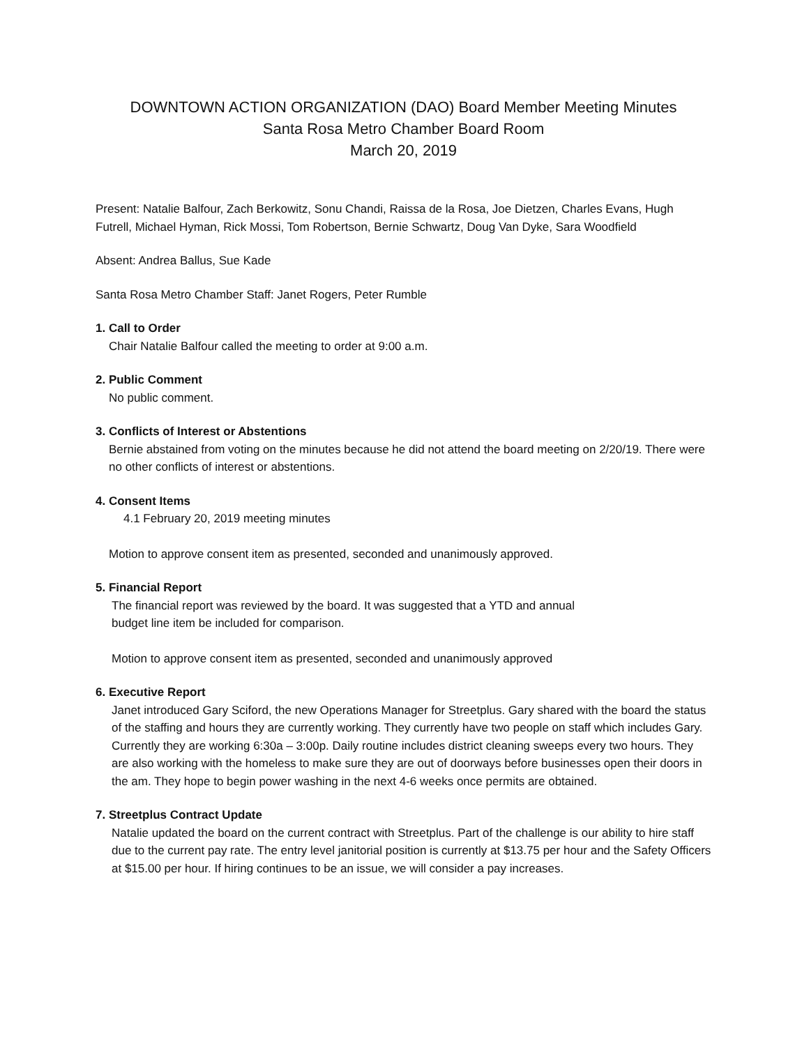DOWNTOWN ACTION ORGANIZATION (DAO) Board Member Meeting Minutes
Santa Rosa Metro Chamber Board Room
March 20, 2019
Present: Natalie Balfour, Zach Berkowitz, Sonu Chandi, Raissa de la Rosa, Joe Dietzen, Charles Evans, Hugh Futrell, Michael Hyman, Rick Mossi, Tom Robertson, Bernie Schwartz, Doug Van Dyke, Sara Woodfield
Absent: Andrea Ballus, Sue Kade
Santa Rosa Metro Chamber Staff: Janet Rogers, Peter Rumble
1. Call to Order
Chair Natalie Balfour called the meeting to order at 9:00 a.m.
2. Public Comment
No public comment.
3. Conflicts of Interest or Abstentions
Bernie abstained from voting on the minutes because he did not attend the board meeting on 2/20/19. There were no other conflicts of interest or abstentions.
4. Consent Items
4.1 February 20, 2019 meeting minutes
Motion to approve consent item as presented, seconded and unanimously approved.
5. Financial Report
The financial report was reviewed by the board. It was suggested that a YTD and annual
budget line item be included for comparison.
Motion to approve consent item as presented, seconded and unanimously approved
6. Executive Report
Janet introduced Gary Sciford, the new Operations Manager for Streetplus. Gary shared with the board the status of the staffing and hours they are currently working. They currently have two people on staff which includes Gary. Currently they are working 6:30a – 3:00p. Daily routine includes district cleaning sweeps every two hours. They are also working with the homeless to make sure they are out of doorways before businesses open their doors in the am. They hope to begin power washing in the next 4-6 weeks once permits are obtained.
7. Streetplus Contract Update
Natalie updated the board on the current contract with Streetplus. Part of the challenge is our ability to hire staff due to the current pay rate. The entry level janitorial position is currently at $13.75 per hour and the Safety Officers at $15.00 per hour. If hiring continues to be an issue, we will consider a pay increases.